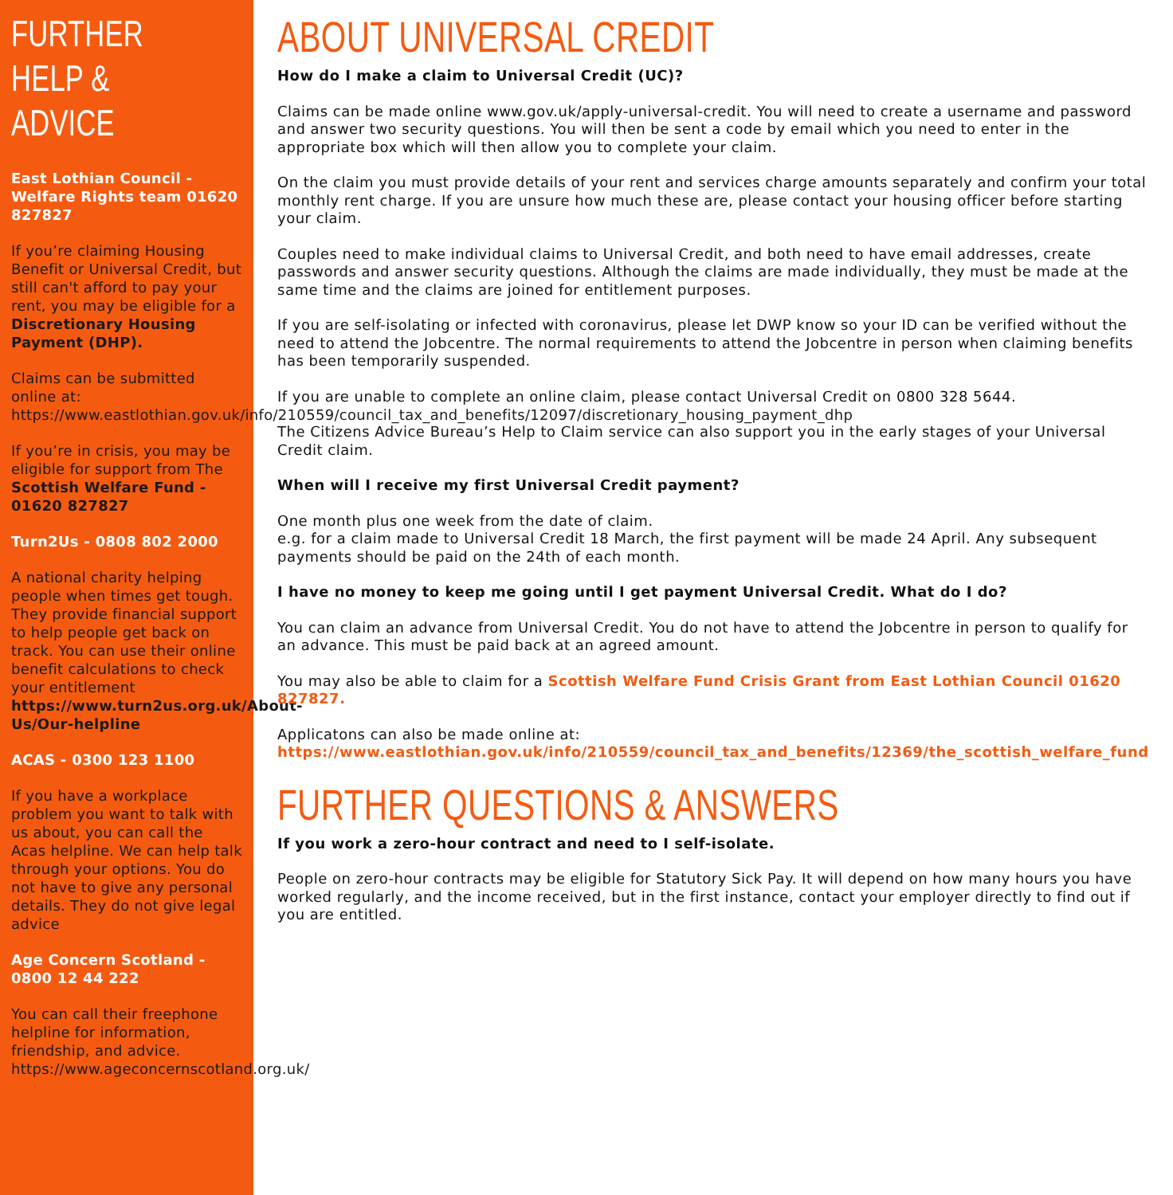FURTHER HELP & ADVICE
East Lothian Council - Welfare Rights team 01620 827827
If you’re claiming Housing Benefit or Universal Credit, but still can't afford to pay your rent, you may be eligible for a Discretionary Housing Payment (DHP).
Claims can be submitted online at: https://www.eastlothian.gov.uk/info/210559/council_tax_and_benefits/12097/discretionary_housing_payment_dhp
If you’re in crisis, you may be eligible for support from The Scottish Welfare Fund - 01620 827827
Turn2Us - 0808 802 2000
A national charity helping people when times get tough. They provide financial support to help people get back on track. You can use their online benefit calculations to check your entitlement https://www.turn2us.org.uk/About-Us/Our-helpline
ACAS - 0300 123 1100
If you have a workplace problem you want to talk with us about, you can call the Acas helpline. We can help talk through your options. You do not have to give any personal details. They do not give legal advice
Age Concern Scotland - 0800 12 44 222
You can call their freephone helpline for information, friendship, and advice. https://www.ageconcernscotland.org.uk/
ABOUT UNIVERSAL CREDIT
How do I make a claim to Universal Credit (UC)?
Claims can be made online www.gov.uk/apply-universal-credit. You will need to create a username and password and answer two security questions. You will then be sent a code by email which you need to enter in the appropriate box which will then allow you to complete your claim.
On the claim you must provide details of your rent and services charge amounts separately and confirm your total monthly rent charge. If you are unsure how much these are, please contact your housing officer before starting your claim.
Couples need to make individual claims to Universal Credit, and both need to have email addresses, create passwords and answer security questions. Although the claims are made individually, they must be made at the same time and the claims are joined for entitlement purposes.
If you are self-isolating or infected with coronavirus, please let DWP know so your ID can be verified without the need to attend the Jobcentre. The normal requirements to attend the Jobcentre in person when claiming benefits has been temporarily suspended.
If you are unable to complete an online claim, please contact Universal Credit on 0800 328 5644.
The Citizens Advice Bureau’s Help to Claim service can also support you in the early stages of your Universal Credit claim.
When will I receive my first Universal Credit payment?
One month plus one week from the date of claim.
e.g. for a claim made to Universal Credit 18 March, the first payment will be made 24 April. Any subsequent payments should be paid on the 24th of each month.
I have no money to keep me going until I get payment Universal Credit. What do I do?
You can claim an advance from Universal Credit. You do not have to attend the Jobcentre in person to qualify for an advance. This must be paid back at an agreed amount.
You may also be able to claim for a Scottish Welfare Fund Crisis Grant from East Lothian Council 01620 827827.
Applicatons can also be made online at: https://www.eastlothian.gov.uk/info/210559/council_tax_and_benefits/12369/the_scottish_welfare_fund
FURTHER QUESTIONS & ANSWERS
If you work a zero-hour contract and need to I self-isolate.
People on zero-hour contracts may be eligible for Statutory Sick Pay. It will depend on how many hours you have worked regularly, and the income received, but in the first instance, contact your employer directly to find out if you are entitled.